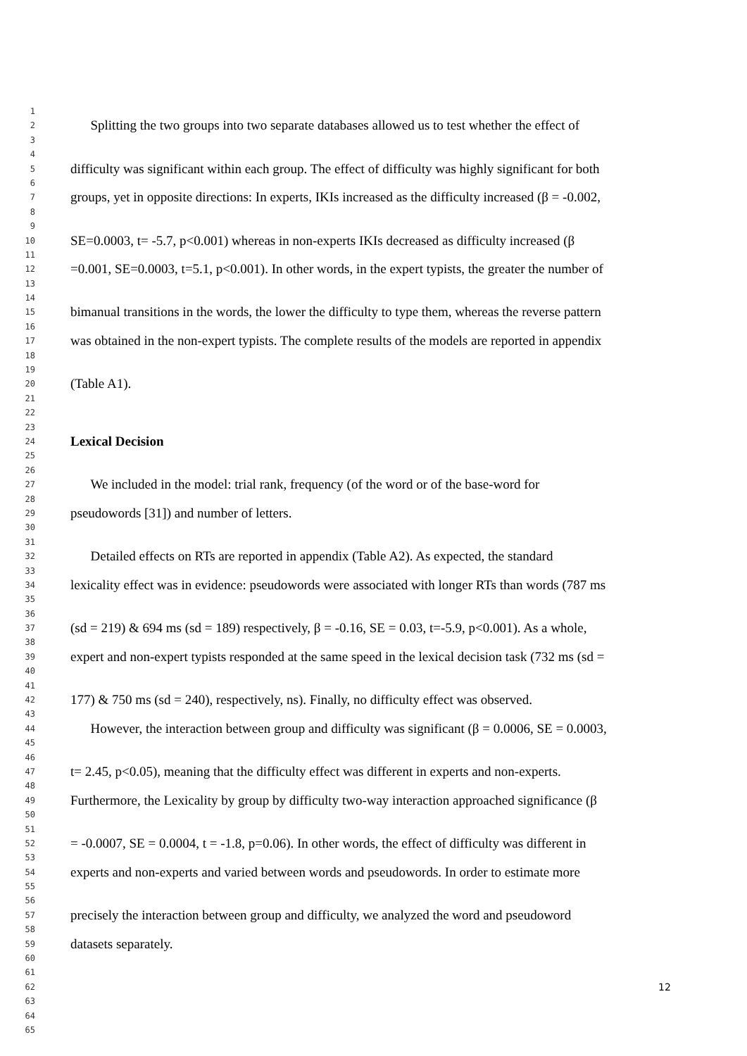1
2 Splitting the two groups into two separate databases allowed us to test whether the effect of
3
4
5 difficulty was significant within each group. The effect of difficulty was highly significant for both
6
7 groups, yet in opposite directions: In experts, IKIs increased as the difficulty increased (β = -0.002,
8
9
10 SE=0.0003, t= -5.7, p<0.001) whereas in non-experts IKIs decreased as difficulty increased (β
11
12 =0.001, SE=0.0003, t=5.1, p<0.001). In other words, in the expert typists, the greater the number of
13
14
15 bimanual transitions in the words, the lower the difficulty to type them, whereas the reverse pattern
16
17 was obtained in the non-expert typists. The complete results of the models are reported in appendix
18
19
20 (Table A1).
21
22
23
24 Lexical Decision
25
26
27 We included in the model: trial rank, frequency (of the word or of the base-word for
28
29 pseudowords [31]) and number of letters.
30
31
32 Detailed effects on RTs are reported in appendix (Table A2). As expected, the standard
33
34 lexicality effect was in evidence: pseudowords were associated with longer RTs than words (787 ms
35
36
37 (sd = 219) & 694 ms (sd = 189) respectively, β = -0.16, SE = 0.03, t=-5.9, p<0.001). As a whole,
38
39 expert and non-expert typists responded at the same speed in the lexical decision task (732 ms (sd =
40
41
42 177) & 750 ms (sd = 240), respectively, ns). Finally, no difficulty effect was observed.
43
44 However, the interaction between group and difficulty was significant (β = 0.0006, SE = 0.0003,
45
46
47 t= 2.45, p<0.05), meaning that the difficulty effect was different in experts and non-experts.
48
49 Furthermore, the Lexicality by group by difficulty two-way interaction approached significance (β
50
51
52 = -0.0007, SE = 0.0004, t = -1.8, p=0.06). In other words, the effect of difficulty was different in
53
54 experts and non-experts and varied between words and pseudowords. In order to estimate more
55
56
57 precisely the interaction between group and difficulty, we analyzed the word and pseudoword
58
59 datasets separately.
60
61
62
63
64
65
12